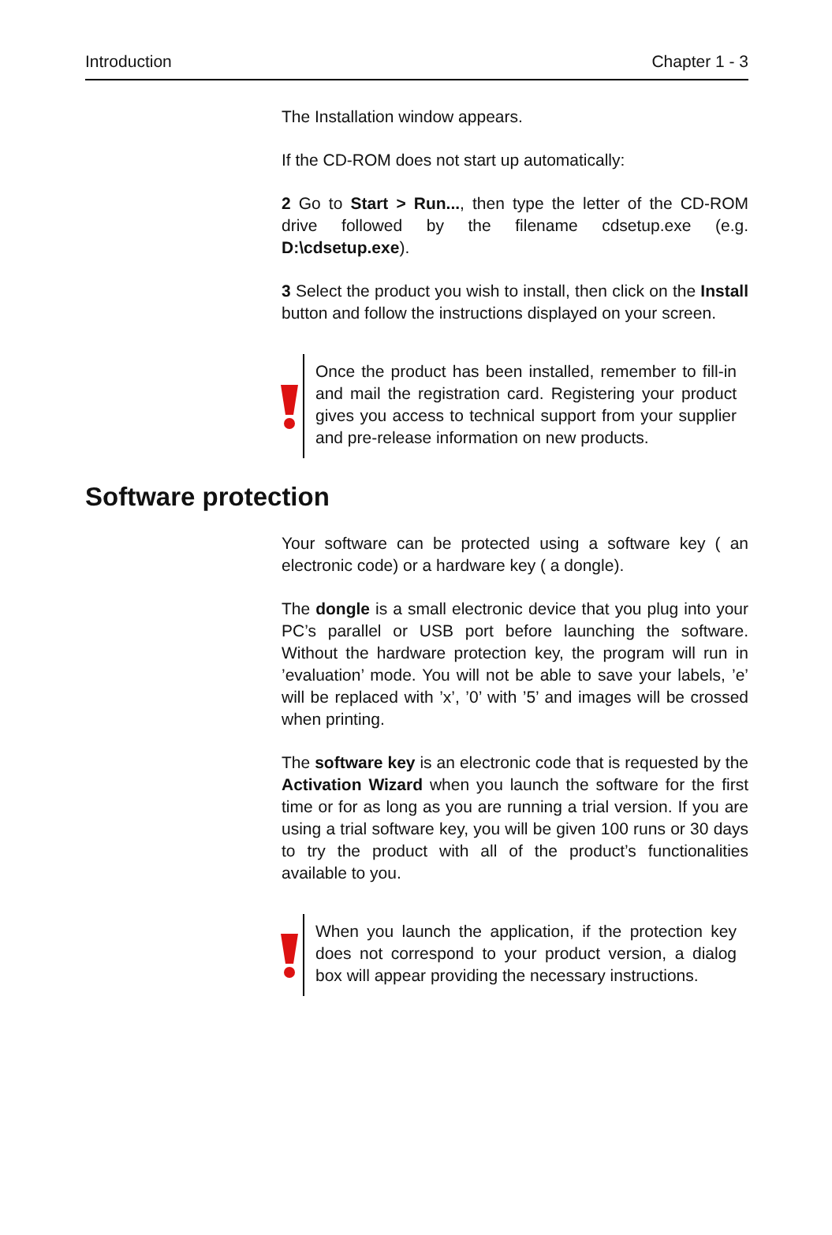Introduction Chapter 1 - 3
The Installation window appears.
If the CD-ROM does not start up automatically:
2 Go to Start > Run..., then type the letter of the CD-ROM drive followed by the filename cdsetup.exe (e.g. D:\cdsetup.exe).
3 Select the product you wish to install, then click on the Install button and follow the instructions displayed on your screen.
Once the product has been installed, remember to fill-in and mail the registration card. Registering your product gives you access to technical support from your supplier and pre-release information on new products.
Software protection
Your software can be protected using a software key ( an electronic code) or a hardware key ( a dongle).
The dongle is a small electronic device that you plug into your PC’s parallel or USB port before launching the software. Without the hardware protection key, the program will run in ’evaluation’ mode. You will not be able to save your labels, ’e’ will be replaced with ’x’, ’0’ with ’5’ and images will be crossed when printing.
The software key is an electronic code that is requested by the Activation Wizard when you launch the software for the first time or for as long as you are running a trial version. If you are using a trial software key, you will be given 100 runs or 30 days to try the product with all of the product’s functionalities available to you.
When you launch the application, if the protection key does not correspond to your product version, a dialog box will appear providing the necessary instructions.